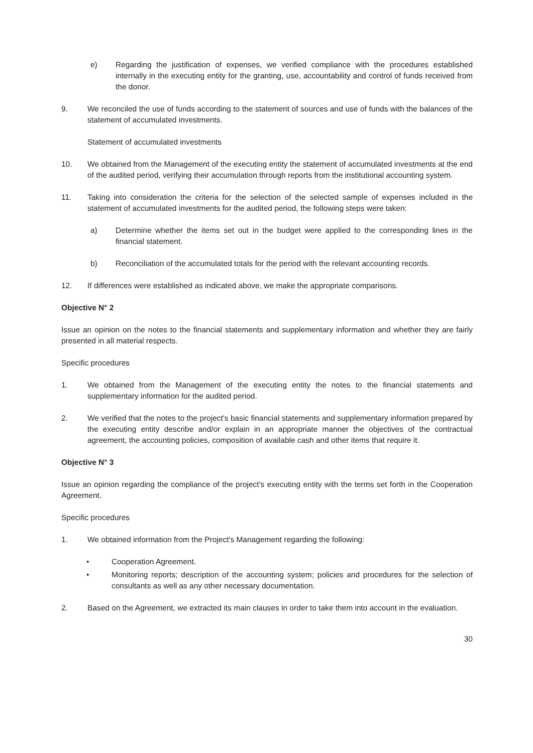e) Regarding the justification of expenses, we verified compliance with the procedures established internally in the executing entity for the granting, use, accountability and control of funds received from the donor.
9. We reconciled the use of funds according to the statement of sources and use of funds with the balances of the statement of accumulated investments.
Statement of accumulated investments
10. We obtained from the Management of the executing entity the statement of accumulated investments at the end of the audited period, verifying their accumulation through reports from the institutional accounting system.
11. Taking into consideration the criteria for the selection of the selected sample of expenses included in the statement of accumulated investments for the audited period, the following steps were taken:
a) Determine whether the items set out in the budget were applied to the corresponding lines in the financial statement.
b) Reconciliation of the accumulated totals for the period with the relevant accounting records.
12. If differences were established as indicated above, we make the appropriate comparisons.
Objective N° 2
Issue an opinion on the notes to the financial statements and supplementary information and whether they are fairly presented in all material respects.
Specific procedures
1. We obtained from the Management of the executing entity the notes to the financial statements and supplementary information for the audited period.
2. We verified that the notes to the project's basic financial statements and supplementary information prepared by the executing entity describe and/or explain in an appropriate manner the objectives of the contractual agreement, the accounting policies, composition of available cash and other items that require it.
Objective N° 3
Issue an opinion regarding the compliance of the project's executing entity with the terms set forth in the Cooperation Agreement.
Specific procedures
1. We obtained information from the Project's Management regarding the following:
• Cooperation Agreement.
• Monitoring reports; description of the accounting system; policies and procedures for the selection of consultants as well as any other necessary documentation.
2. Based on the Agreement, we extracted its main clauses in order to take them into account in the evaluation.
30